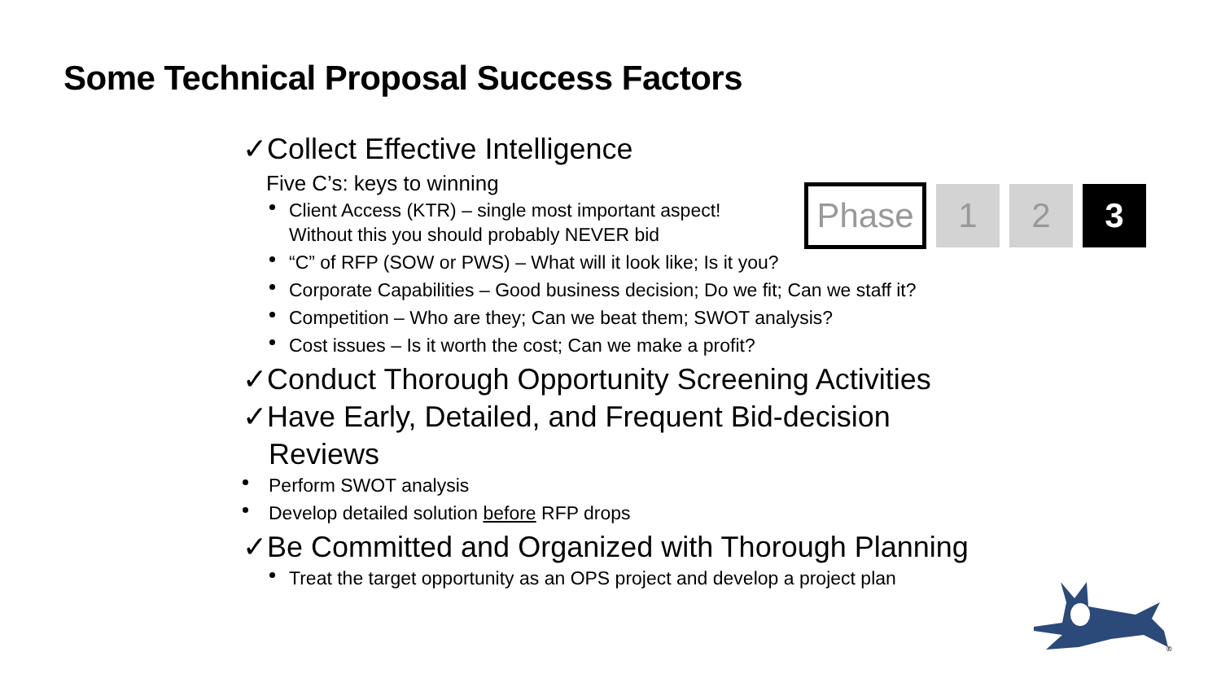Some Technical Proposal Success Factors
Phase 1 2 3
✓Collect Effective Intelligence
Five C’s: keys to winning
Client Access (KTR) – single most important aspect!
Without this you should probably NEVER bid
“C” of RFP (SOW or PWS) – What will it look like; Is it you?
Corporate Capabilities – Good business decision; Do we fit; Can we staff it?
Competition – Who are they; Can we beat them; SWOT analysis?
Cost issues – Is it worth the cost; Can we make a profit?
✓Conduct Thorough Opportunity Screening Activities
✓Have Early, Detailed, and Frequent Bid-decision
Reviews
Perform SWOT analysis
Develop detailed solution before RFP drops
✓Be Committed and Organized with Thorough Planning
Treat the target opportunity as an OPS project and develop a project plan
®